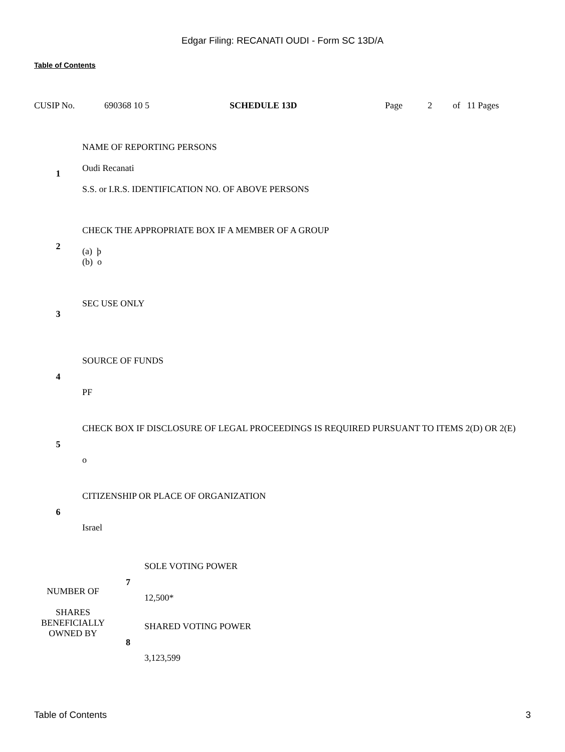Edgar Filing: RECANATI OUDI - Form SC 13D/A
Table of Contents
| CUSIP No. | 690368 10 5 | SCHEDULE 13D | Page | 2 | of 11 Pages |
| 1 | NAME OF REPORTING PERSONS Oudi Recanati S.S. or I.R.S. IDENTIFICATION NO. OF ABOVE PERSONS |
| 2 | CHECK THE APPROPRIATE BOX IF A MEMBER OF A GROUP (a) þ (b) o |
| 3 | SEC USE ONLY |
| 4 | SOURCE OF FUNDS PF |
| 5 | CHECK BOX IF DISCLOSURE OF LEGAL PROCEEDINGS IS REQUIRED PURSUANT TO ITEMS 2(D) OR 2(E) o |
| 6 | CITIZENSHIP OR PLACE OF ORGANIZATION Israel |
| NUMBER OF SHARES BENEFICIALLY OWNED BY | 7 | SOLE VOTING POWER 12,500* |
| | 8 | SHARED VOTING POWER 3,123,599 |
Table of Contents 3